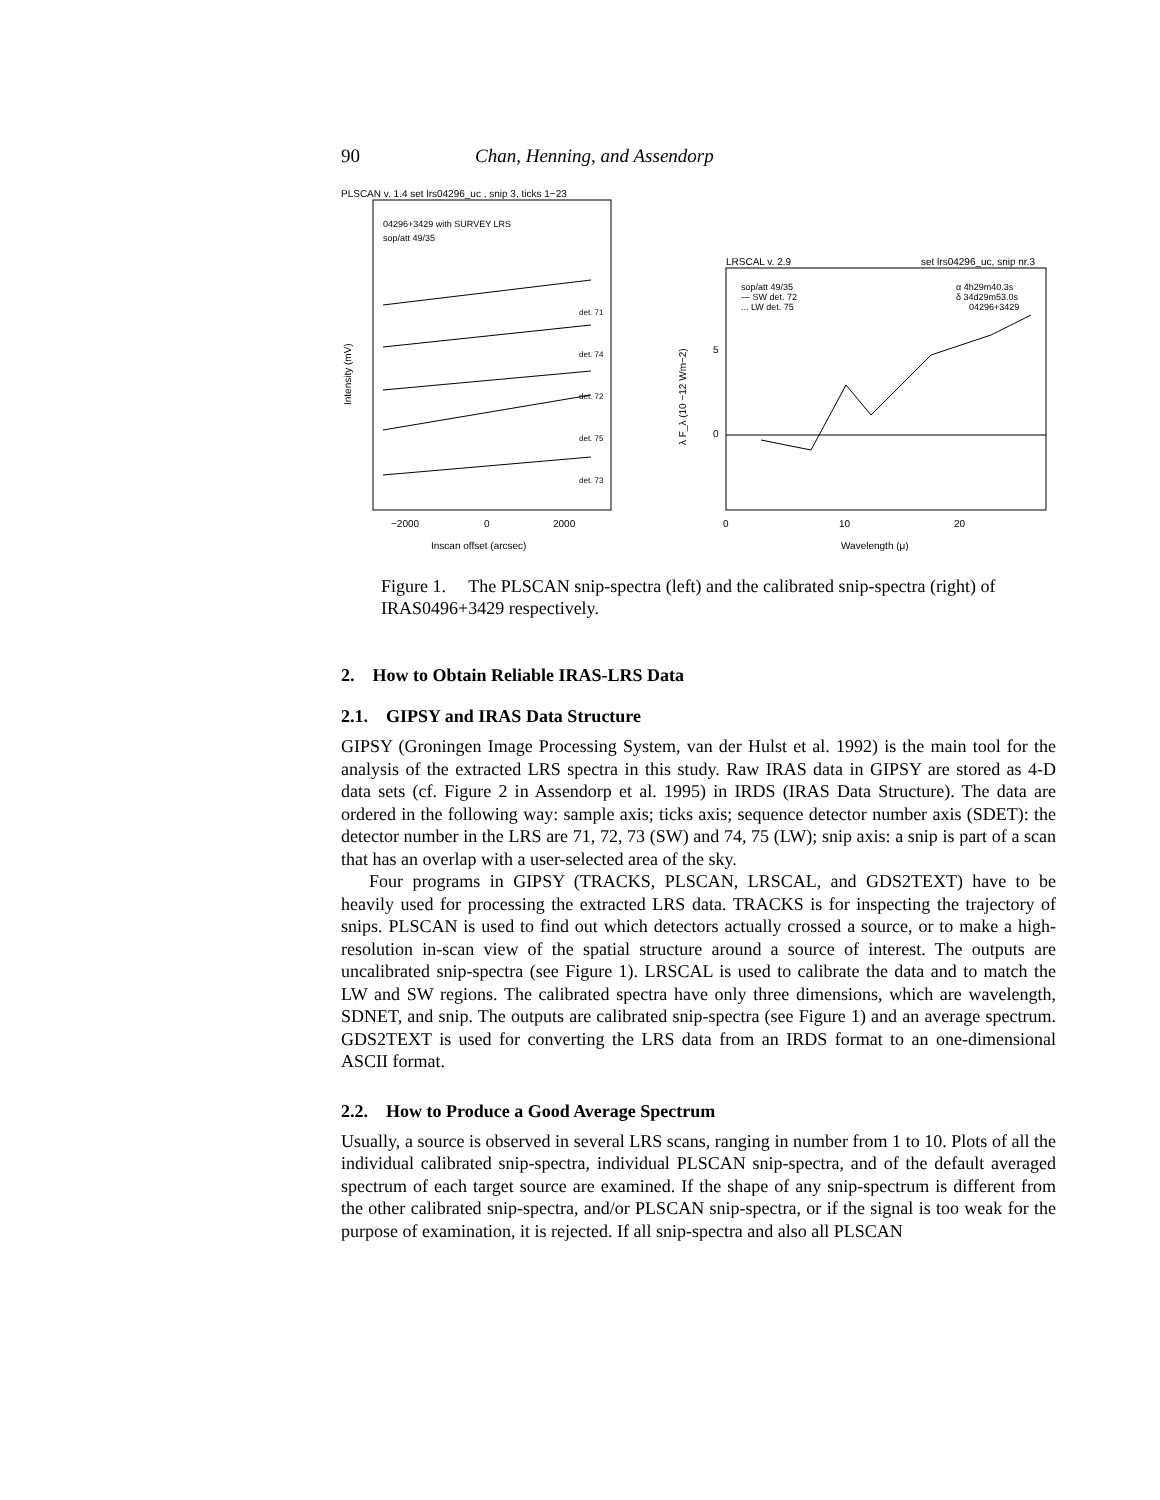90 Chan, Henning, and Assendorp
PLSCAN v. 1.4 set lrs04296_uc , snip 3, ticks 1−23
04296+3429 with SURVEY LRS
sop/att 49/35
det. 71
det. 74
det. 72
det. 75
det. 73
−2000
0
2000
Inscan offset (arcsec)
Intensity (mV)
λ F_λ (10 −12 Wm−2)
LRSCAL v. 2.9
set lrs04296_uc, snip nr.3
sop/att 49/35
— SW det. 72
... LW det. 75
α 4h29m40.3s
δ 34d29m53.0s
04296+3429
5
0
0
10
20
Wavelength (μ)
Figure 1. The PLSCAN snip-spectra (left) and the calibrated snip-spectra (right) of IRAS0496+3429 respectively.
2. How to Obtain Reliable IRAS-LRS Data
2.1. GIPSY and IRAS Data Structure
GIPSY (Groningen Image Processing System, van der Hulst et al. 1992) is the main tool for the analysis of the extracted LRS spectra in this study. Raw IRAS data in GIPSY are stored as 4-D data sets (cf. Figure 2 in Assendorp et al. 1995) in IRDS (IRAS Data Structure). The data are ordered in the following way: sample axis; ticks axis; sequence detector number axis (SDET): the detector number in the LRS are 71, 72, 73 (SW) and 74, 75 (LW); snip axis: a snip is part of a scan that has an overlap with a user-selected area of the sky.
Four programs in GIPSY (TRACKS, PLSCAN, LRSCAL, and GDS2TEXT) have to be heavily used for processing the extracted LRS data. TRACKS is for inspecting the trajectory of snips. PLSCAN is used to find out which detectors actually crossed a source, or to make a high-resolution in-scan view of the spatial structure around a source of interest. The outputs are uncalibrated snip-spectra (see Figure 1). LRSCAL is used to calibrate the data and to match the LW and SW regions. The calibrated spectra have only three dimensions, which are wavelength, SDNET, and snip. The outputs are calibrated snip-spectra (see Figure 1) and an average spectrum. GDS2TEXT is used for converting the LRS data from an IRDS format to an one-dimensional ASCII format.
2.2. How to Produce a Good Average Spectrum
Usually, a source is observed in several LRS scans, ranging in number from 1 to 10. Plots of all the individual calibrated snip-spectra, individual PLSCAN snip-spectra, and of the default averaged spectrum of each target source are examined. If the shape of any snip-spectrum is different from the other calibrated snip-spectra, and/or PLSCAN snip-spectra, or if the signal is too weak for the purpose of examination, it is rejected. If all snip-spectra and also all PLSCAN